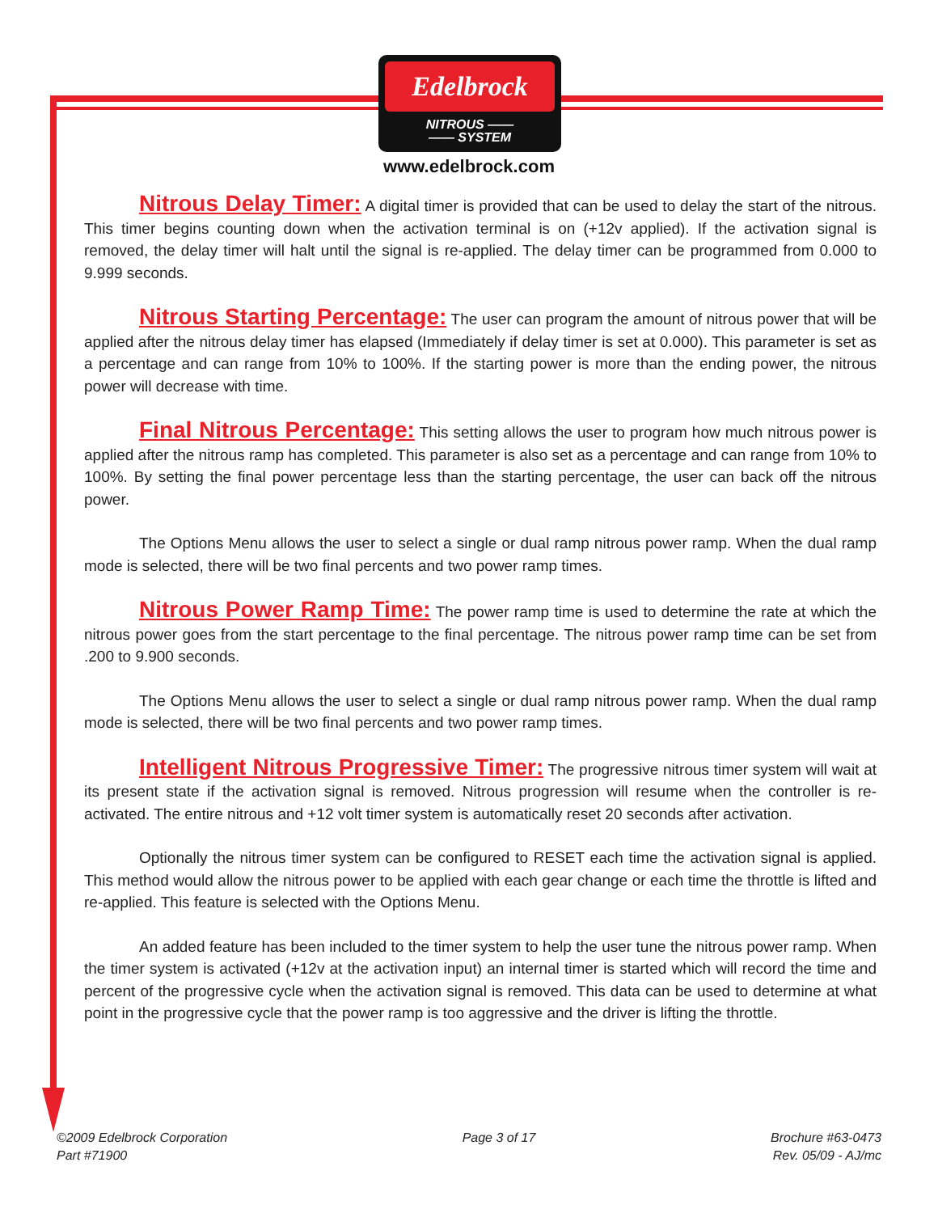Edelbrock
NITROUS ——
—— SYSTEM
www.edelbrock.com
Nitrous Delay Timer: A digital timer is provided that can be used to delay the start of the nitrous. This timer begins counting down when the activation terminal is on (+12v applied). If the activation signal is removed, the delay timer will halt until the signal is re-applied. The delay timer can be programmed from 0.000 to 9.999 seconds.
Nitrous Starting Percentage: The user can program the amount of nitrous power that will be applied after the nitrous delay timer has elapsed (Immediately if delay timer is set at 0.000). This parameter is set as a percentage and can range from 10% to 100%. If the starting power is more than the ending power, the nitrous power will decrease with time.
Final Nitrous Percentage: This setting allows the user to program how much nitrous power is applied after the nitrous ramp has completed. This parameter is also set as a percentage and can range from 10% to 100%. By setting the final power percentage less than the starting percentage, the user can back off the nitrous power.
The Options Menu allows the user to select a single or dual ramp nitrous power ramp. When the dual ramp mode is selected, there will be two final percents and two power ramp times.
Nitrous Power Ramp Time: The power ramp time is used to determine the rate at which the nitrous power goes from the start percentage to the final percentage. The nitrous power ramp time can be set from .200 to 9.900 seconds.
The Options Menu allows the user to select a single or dual ramp nitrous power ramp. When the dual ramp mode is selected, there will be two final percents and two power ramp times.
Intelligent Nitrous Progressive Timer: The progressive nitrous timer system will wait at its present state if the activation signal is removed. Nitrous progression will resume when the controller is re-activated. The entire nitrous and +12 volt timer system is automatically reset 20 seconds after activation.
Optionally the nitrous timer system can be configured to RESET each time the activation signal is applied. This method would allow the nitrous power to be applied with each gear change or each time the throttle is lifted and re-applied. This feature is selected with the Options Menu.
An added feature has been included to the timer system to help the user tune the nitrous power ramp. When the timer system is activated (+12v at the activation input) an internal timer is started which will record the time and percent of the progressive cycle when the activation signal is removed. This data can be used to determine at what point in the progressive cycle that the power ramp is too aggressive and the driver is lifting the throttle.
©2009 Edelbrock Corporation
Part #71900
Page 3 of 17 Brochure #63-0473
Rev. 05/09 - AJ/mc